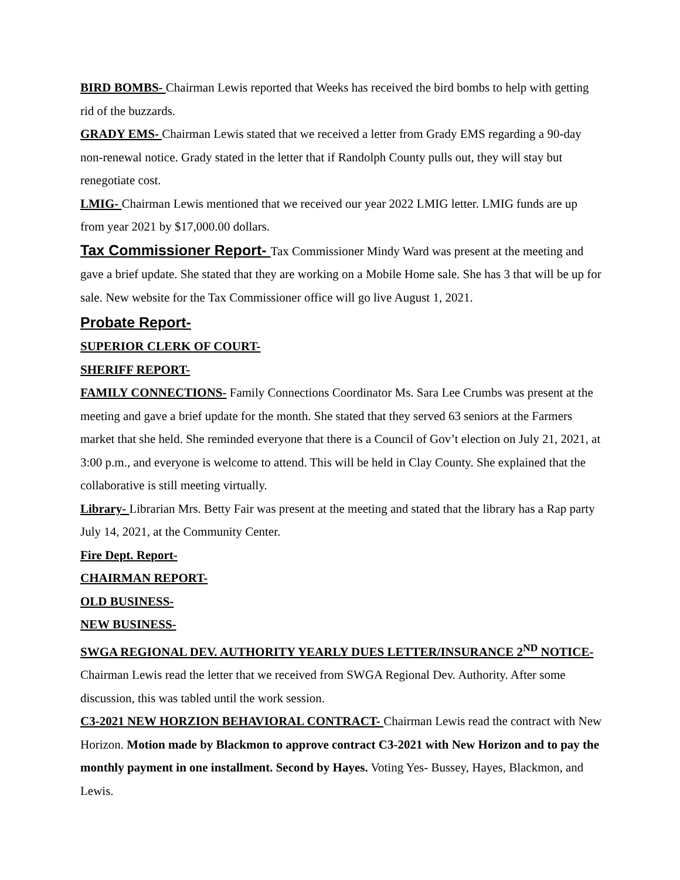BIRD BOMBS- Chairman Lewis reported that Weeks has received the bird bombs to help with getting rid of the buzzards.
GRADY EMS- Chairman Lewis stated that we received a letter from Grady EMS regarding a 90-day non-renewal notice. Grady stated in the letter that if Randolph County pulls out, they will stay but renegotiate cost.
LMIG- Chairman Lewis mentioned that we received our year 2022 LMIG letter. LMIG funds are up from year 2021 by $17,000.00 dollars.
Tax Commissioner Report- Tax Commissioner Mindy Ward was present at the meeting and gave a brief update. She stated that they are working on a Mobile Home sale. She has 3 that will be up for sale. New website for the Tax Commissioner office will go live August 1, 2021.
Probate Report-
SUPERIOR CLERK OF COURT-
SHERIFF REPORT-
FAMILY CONNECTIONS- Family Connections Coordinator Ms. Sara Lee Crumbs was present at the meeting and gave a brief update for the month. She stated that they served 63 seniors at the Farmers market that she held. She reminded everyone that there is a Council of Gov’t election on July 21, 2021, at 3:00 p.m., and everyone is welcome to attend. This will be held in Clay County. She explained that the collaborative is still meeting virtually.
Library- Librarian Mrs. Betty Fair was present at the meeting and stated that the library has a Rap party July 14, 2021, at the Community Center.
Fire Dept. Report-
CHAIRMAN REPORT-
OLD BUSINESS-
NEW BUSINESS-
SWGA REGIONAL DEV. AUTHORITY YEARLY DUES LETTER/INSURANCE 2<sup>ND</sup> NOTICE- Chairman Lewis read the letter that we received from SWGA Regional Dev. Authority. After some discussion, this was tabled until the work session.
C3-2021 NEW HORZION BEHAVIORAL CONTRACT- Chairman Lewis read the contract with New Horizon. Motion made by Blackmon to approve contract C3-2021 with New Horizon and to pay the monthly payment in one installment. Second by Hayes. Voting Yes- Bussey, Hayes, Blackmon, and Lewis.